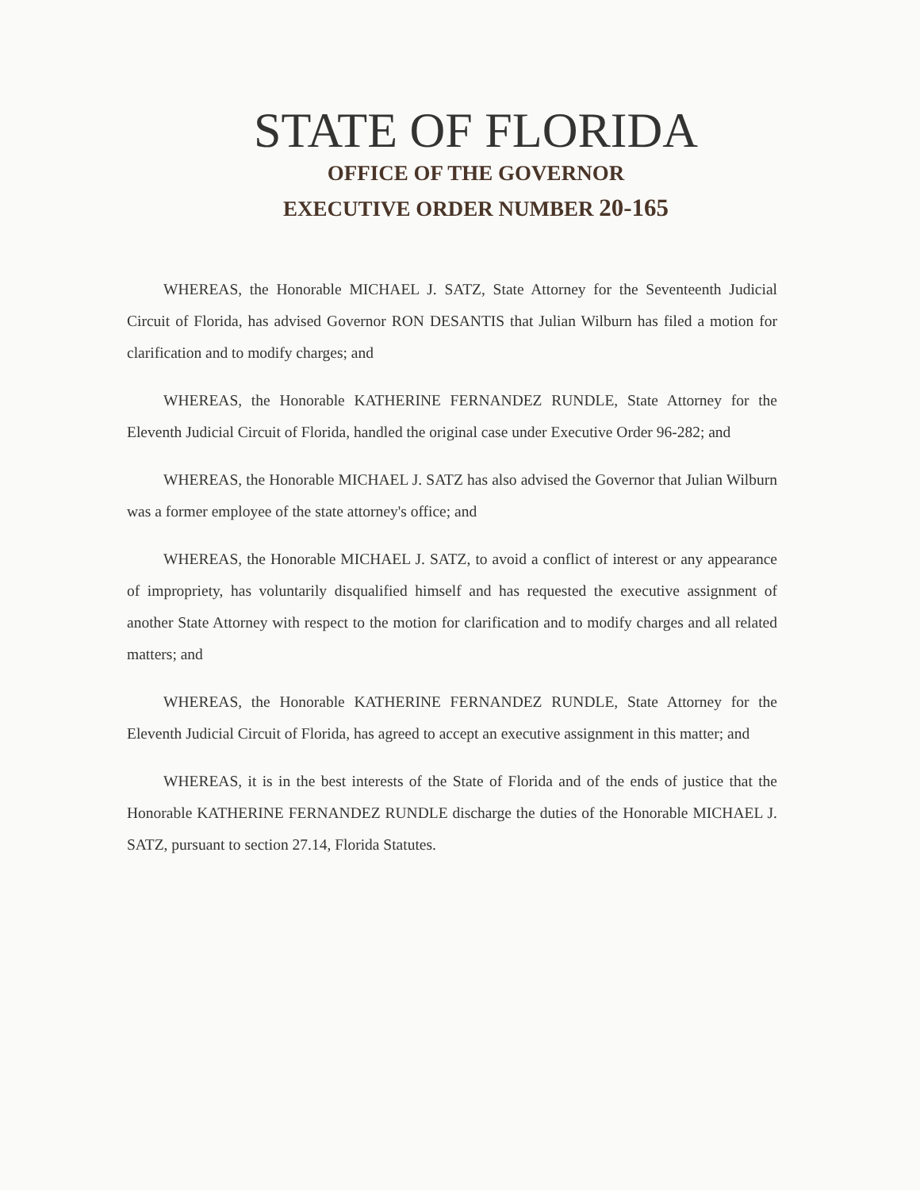STATE OF FLORIDA
OFFICE OF THE GOVERNOR
EXECUTIVE ORDER NUMBER 20-165
WHEREAS, the Honorable MICHAEL J. SATZ, State Attorney for the Seventeenth Judicial Circuit of Florida, has advised Governor RON DESANTIS that Julian Wilburn has filed a motion for clarification and to modify charges; and
WHEREAS, the Honorable KATHERINE FERNANDEZ RUNDLE, State Attorney for the Eleventh Judicial Circuit of Florida, handled the original case under Executive Order 96-282; and
WHEREAS, the Honorable MICHAEL J. SATZ has also advised the Governor that Julian Wilburn was a former employee of the state attorney's office; and
WHEREAS, the Honorable MICHAEL J. SATZ, to avoid a conflict of interest or any appearance of impropriety, has voluntarily disqualified himself and has requested the executive assignment of another State Attorney with respect to the motion for clarification and to modify charges and all related matters; and
WHEREAS, the Honorable KATHERINE FERNANDEZ RUNDLE, State Attorney for the Eleventh Judicial Circuit of Florida, has agreed to accept an executive assignment in this matter; and
WHEREAS, it is in the best interests of the State of Florida and of the ends of justice that the Honorable KATHERINE FERNANDEZ RUNDLE discharge the duties of the Honorable MICHAEL J. SATZ, pursuant to section 27.14, Florida Statutes.